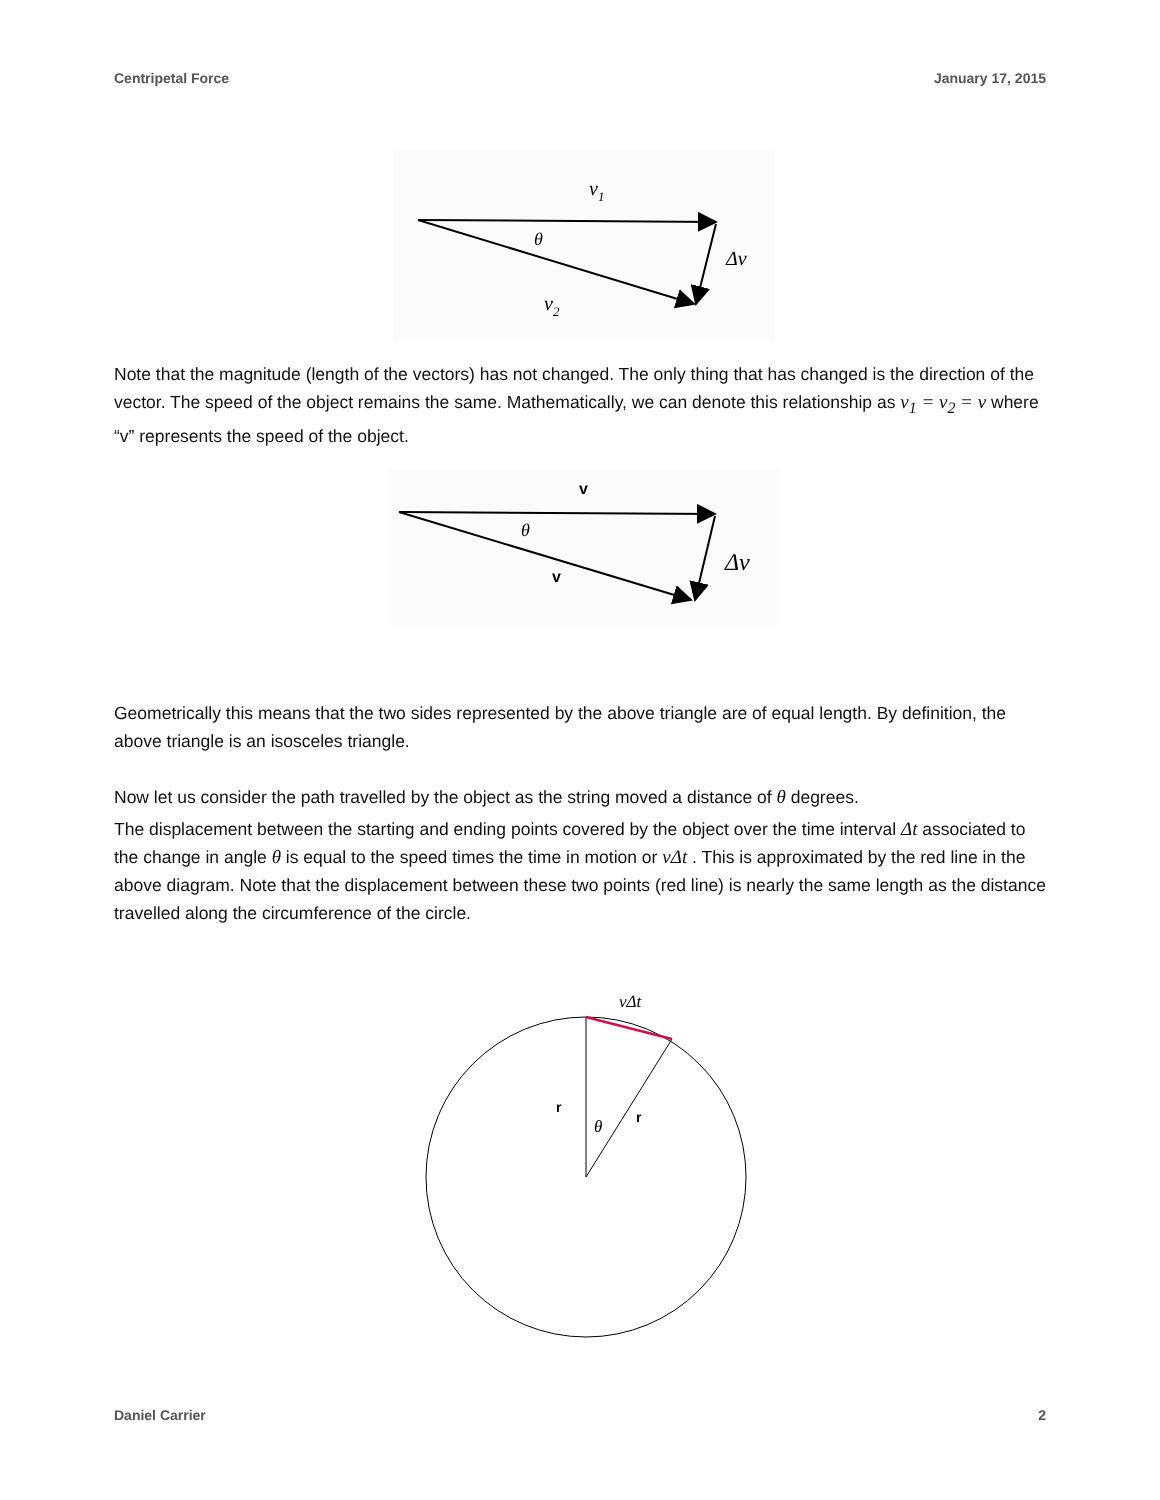Centripetal Force January 17, 2015
v1
θ
Δv
v2
Note that the magnitude (length of the vectors) has not changed. The only thing that has changed is the direction of the vector. The speed of the object remains the same. Mathematically, we can denote this relationship as v<sub>1</sub> = v<sub>2</sub> = v where “v” represents the speed of the object.
v
θ
v
Δv
Geometrically this means that the two sides represented by the above triangle are of equal length. By definition, the above triangle is an isosceles triangle.
Now let us consider the path travelled by the object as the string moved a distance of θ degrees.
The displacement between the starting and ending points covered by the object over the time interval Δt associated to the change in angle θ is equal to the speed times the time in motion or vΔt . This is approximated by the red line in the above diagram. Note that the displacement between these two points (red line) is nearly the same length as the distance travelled along the circumference of the circle.
vΔt
r
θ
r
Daniel Carrier 2